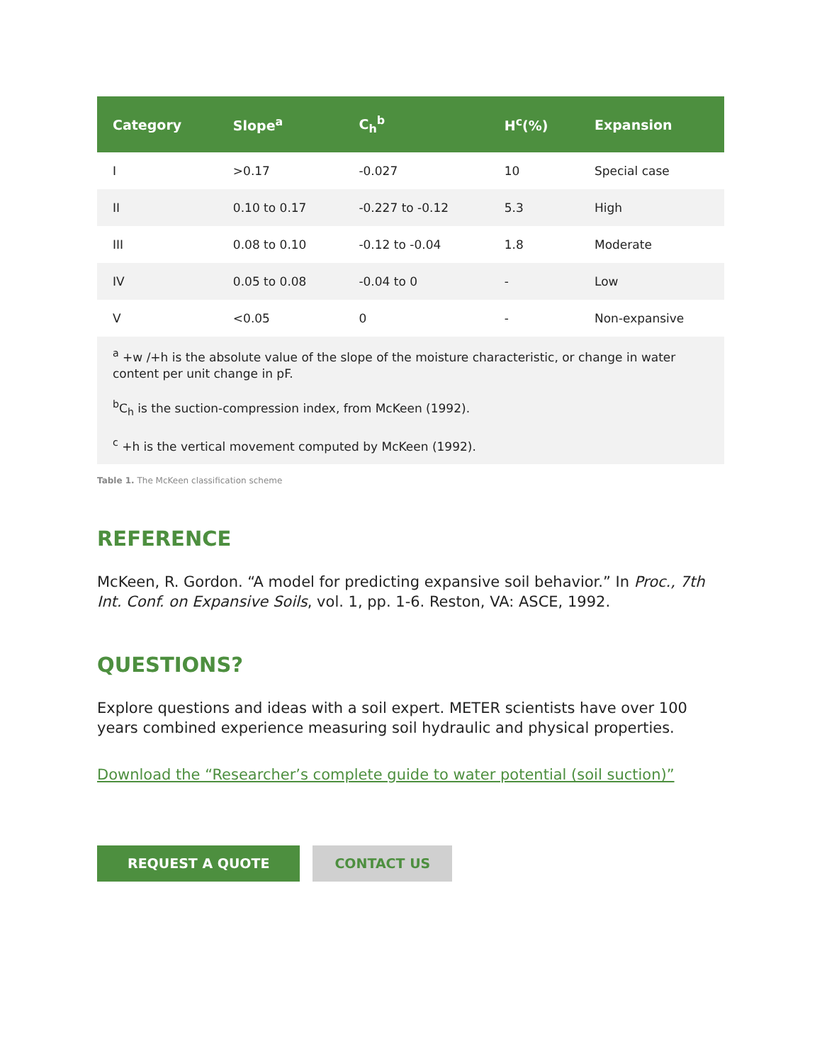| Category | Slope<sup>a</sup> | C<sub>h</sub><sup>b</sup> | H<sup>c</sup>(%) | Expansion |
| --- | --- | --- | --- | --- |
| I | >0.17 | -0.027 | 10 | Special case |
| II | 0.10 to 0.17 | -0.227 to -0.12 | 5.3 | High |
| III | 0.08 to 0.10 | -0.12 to -0.04 | 1.8 | Moderate |
| IV | 0.05 to 0.08 | -0.04 to 0 | - | Low |
| V | <0.05 | 0 | - | Non-expansive |
<sup>a</sup> +w /+h is the absolute value of the slope of the moisture characteristic, or change in water content per unit change in pF.
<sup>b</sup> C<sub>h</sub> is the suction-compression index, from McKeen (1992).
<sup>c</sup> +h is the vertical movement computed by McKeen (1992).
Table 1. The McKeen classification scheme
REFERENCE
McKeen, R. Gordon. “A model for predicting expansive soil behavior.” In Proc., 7th Int. Conf. on Expansive Soils, vol. 1, pp. 1-6. Reston, VA: ASCE, 1992.
QUESTIONS?
Explore questions and ideas with a soil expert. METER scientists have over 100 years combined experience measuring soil hydraulic and physical properties.
Download the “Researcher’s complete guide to water potential (soil suction)”
REQUEST A QUOTE CONTACT US